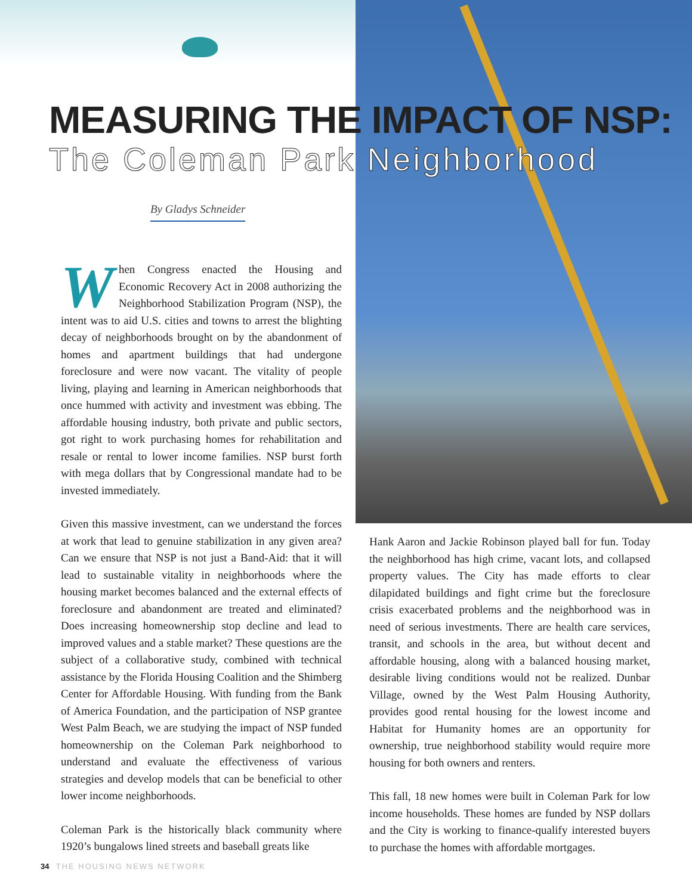MEASURING THE IMPACT OF NSP:
The Coleman Park Neighborhood
By Gladys Schneider
When Congress enacted the Housing and Economic Recovery Act in 2008 authorizing the Neighborhood Stabilization Program (NSP), the intent was to aid U.S. cities and towns to arrest the blighting decay of neighborhoods brought on by the abandonment of homes and apartment buildings that had undergone foreclosure and were now vacant. The vitality of people living, playing and learning in American neighborhoods that once hummed with activity and investment was ebbing. The affordable housing industry, both private and public sectors, got right to work purchasing homes for rehabilitation and resale or rental to lower income families. NSP burst forth with mega dollars that by Congressional mandate had to be invested immediately.
Given this massive investment, can we understand the forces at work that lead to genuine stabilization in any given area? Can we ensure that NSP is not just a Band-Aid: that it will lead to sustainable vitality in neighborhoods where the housing market becomes balanced and the external effects of foreclosure and abandonment are treated and eliminated? Does increasing homeownership stop decline and lead to improved values and a stable market? These questions are the subject of a collaborative study, combined with technical assistance by the Florida Housing Coalition and the Shimberg Center for Affordable Housing. With funding from the Bank of America Foundation, and the participation of NSP grantee West Palm Beach, we are studying the impact of NSP funded homeownership on the Coleman Park neighborhood to understand and evaluate the effectiveness of various strategies and develop models that can be beneficial to other lower income neighborhoods.
Coleman Park is the historically black community where 1920’s bungalows lined streets and baseball greats like
Hank Aaron and Jackie Robinson played ball for fun. Today the neighborhood has high crime, vacant lots, and collapsed property values. The City has made efforts to clear dilapidated buildings and fight crime but the foreclosure crisis exacerbated problems and the neighborhood was in need of serious investments. There are health care services, transit, and schools in the area, but without decent and affordable housing, along with a balanced housing market, desirable living conditions would not be realized. Dunbar Village, owned by the West Palm Housing Authority, provides good rental housing for the lowest income and Habitat for Humanity homes are an opportunity for ownership, true neighborhood stability would require more housing for both owners and renters.
This fall, 18 new homes were built in Coleman Park for low income households. These homes are funded by NSP dollars and the City is working to finance-qualify interested buyers to purchase the homes with affordable mortgages.
34 THE HOUSING NEWS NETWORK